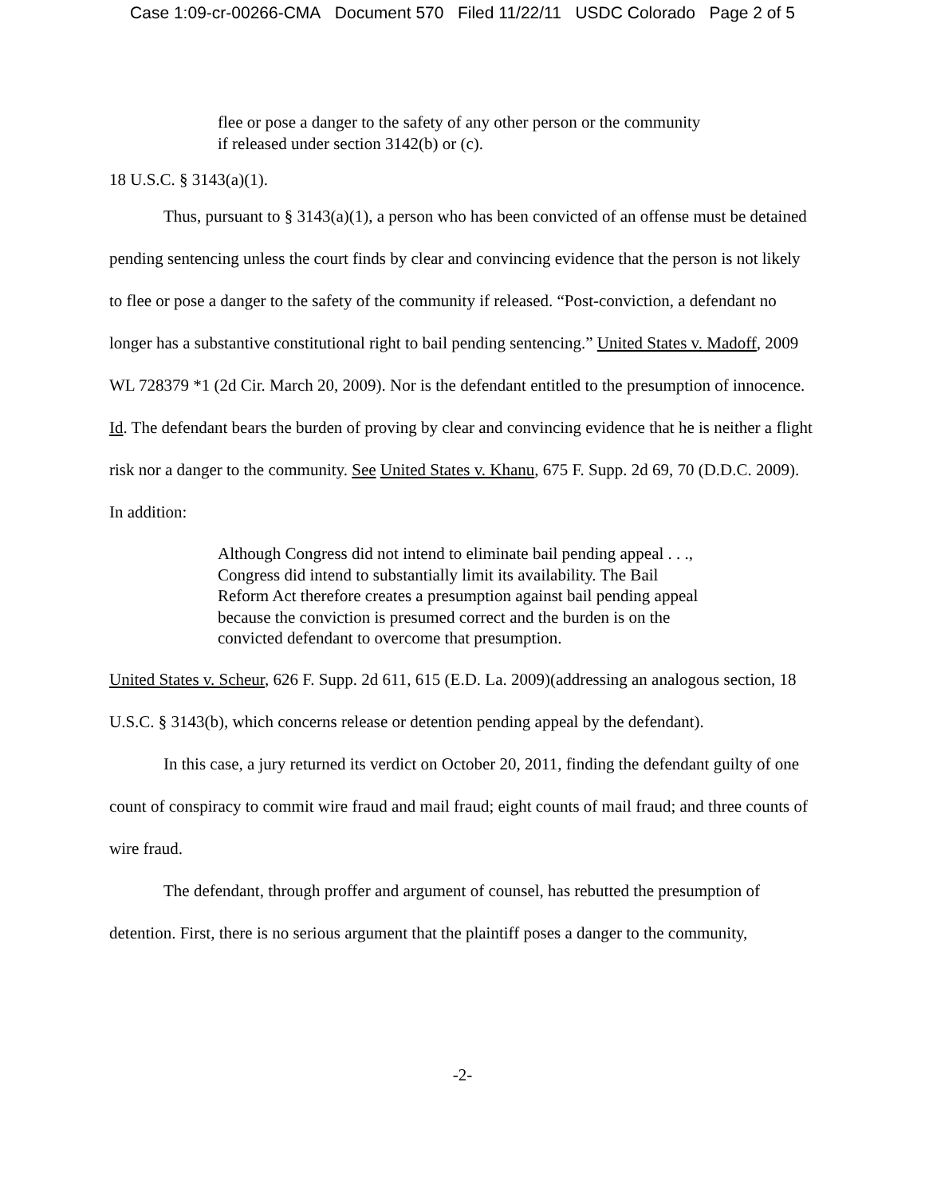Case 1:09-cr-00266-CMA Document 570 Filed 11/22/11 USDC Colorado Page 2 of 5
flee or pose a danger to the safety of any other person or the community if released under section 3142(b) or (c).
18 U.S.C. § 3143(a)(1).
Thus, pursuant to § 3143(a)(1), a person who has been convicted of an offense must be detained pending sentencing unless the court finds by clear and convincing evidence that the person is not likely to flee or pose a danger to the safety of the community if released. “Post-conviction, a defendant no longer has a substantive constitutional right to bail pending sentencing.” United States v. Madoff, 2009 WL 728379 *1 (2d Cir. March 20, 2009). Nor is the defendant entitled to the presumption of innocence. Id. The defendant bears the burden of proving by clear and convincing evidence that he is neither a flight risk nor a danger to the community. See United States v. Khanu, 675 F. Supp. 2d 69, 70 (D.D.C. 2009). In addition:
Although Congress did not intend to eliminate bail pending appeal . . ., Congress did intend to substantially limit its availability. The Bail Reform Act therefore creates a presumption against bail pending appeal because the conviction is presumed correct and the burden is on the convicted defendant to overcome that presumption.
United States v. Scheur, 626 F. Supp. 2d 611, 615 (E.D. La. 2009)(addressing an analogous section, 18 U.S.C. § 3143(b), which concerns release or detention pending appeal by the defendant).
In this case, a jury returned its verdict on October 20, 2011, finding the defendant guilty of one count of conspiracy to commit wire fraud and mail fraud; eight counts of mail fraud; and three counts of wire fraud.
The defendant, through proffer and argument of counsel, has rebutted the presumption of detention. First, there is no serious argument that the plaintiff poses a danger to the community,
-2-